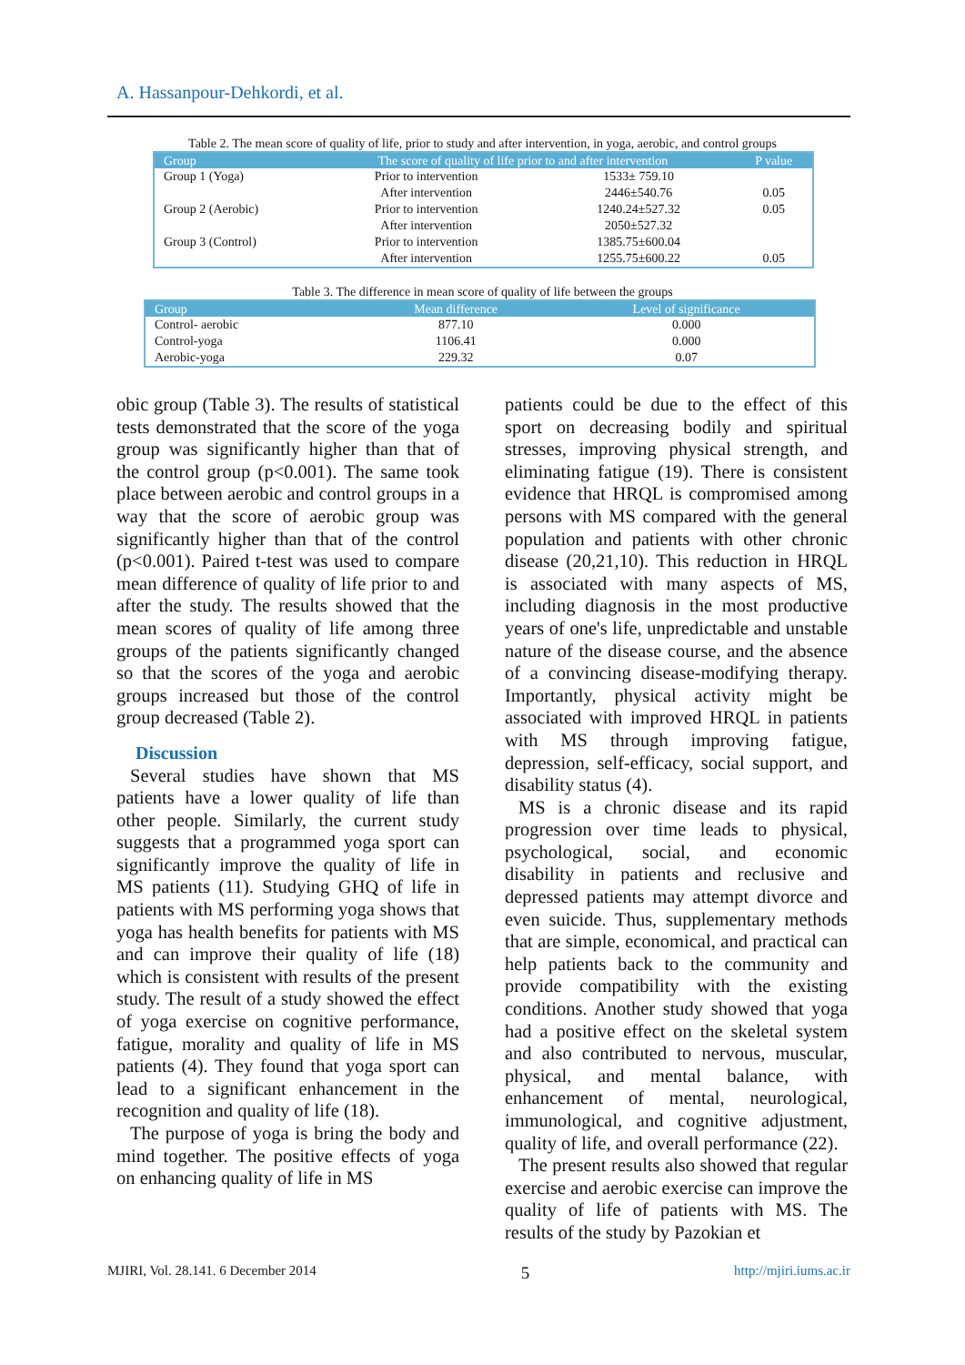A. Hassanpour-Dehkordi, et al.
Table 2. The mean score of quality of life, prior to study and after intervention, in yoga, aerobic, and control groups
| Group | The score of quality of life prior to and after intervention | | P value |
| --- | --- | --- | --- |
| Group 1 (Yoga) | Prior to intervention | 1533± 759.10 | |
| | After intervention | 2446±540.76 | 0.05 |
| Group 2 (Aerobic) | Prior to intervention | 1240.24±527.32 | 0.05 |
| | After intervention | 2050±527.32 | |
| Group 3 (Control) | Prior to intervention | 1385.75±600.04 | |
| | After intervention | 1255.75±600.22 | 0.05 |
Table 3. The difference in mean score of quality of life between the groups
| Group | Mean difference | Level of significance |
| --- | --- | --- |
| Control- aerobic | 877.10 | 0.000 |
| Control-yoga | 1106.41 | 0.000 |
| Aerobic-yoga | 229.32 | 0.07 |
obic group (Table 3). The results of statistical tests demonstrated that the score of the yoga group was significantly higher than that of the control group (p<0.001). The same took place between aerobic and control groups in a way that the score of aerobic group was significantly higher than that of the control (p<0.001). Paired t-test was used to compare mean difference of quality of life prior to and after the study. The results showed that the mean scores of quality of life among three groups of the patients significantly changed so that the scores of the yoga and aerobic groups increased but those of the control group decreased (Table 2).
Discussion
Several studies have shown that MS patients have a lower quality of life than other people. Similarly, the current study suggests that a programmed yoga sport can significantly improve the quality of life in MS patients (11). Studying GHQ of life in patients with MS performing yoga shows that yoga has health benefits for patients with MS and can improve their quality of life (18) which is consistent with results of the present study. The result of a study showed the effect of yoga exercise on cognitive performance, fatigue, morality and quality of life in MS patients (4). They found that yoga sport can lead to a significant enhancement in the recognition and quality of life (18).
The purpose of yoga is bring the body and mind together. The positive effects of yoga on enhancing quality of life in MS
patients could be due to the effect of this sport on decreasing bodily and spiritual stresses, improving physical strength, and eliminating fatigue (19). There is consistent evidence that HRQL is compromised among persons with MS compared with the general population and patients with other chronic disease (20,21,10). This reduction in HRQL is associated with many aspects of MS, including diagnosis in the most productive years of one's life, unpredictable and unstable nature of the disease course, and the absence of a convincing disease-modifying therapy. Importantly, physical activity might be associated with improved HRQL in patients with MS through improving fatigue, depression, self-efficacy, social support, and disability status (4).
MS is a chronic disease and its rapid progression over time leads to physical, psychological, social, and economic disability in patients and reclusive and depressed patients may attempt divorce and even suicide. Thus, supplementary methods that are simple, economical, and practical can help patients back to the community and provide compatibility with the existing conditions. Another study showed that yoga had a positive effect on the skeletal system and also contributed to nervous, muscular, physical, and mental balance, with enhancement of mental, neurological, immunological, and cognitive adjustment, quality of life, and overall performance (22).
The present results also showed that regular exercise and aerobic exercise can improve the quality of life of patients with MS. The results of the study by Pazokian et
MJIRI, Vol. 28.141. 6 December 2014 5 http://mjiri.iums.ac.ir